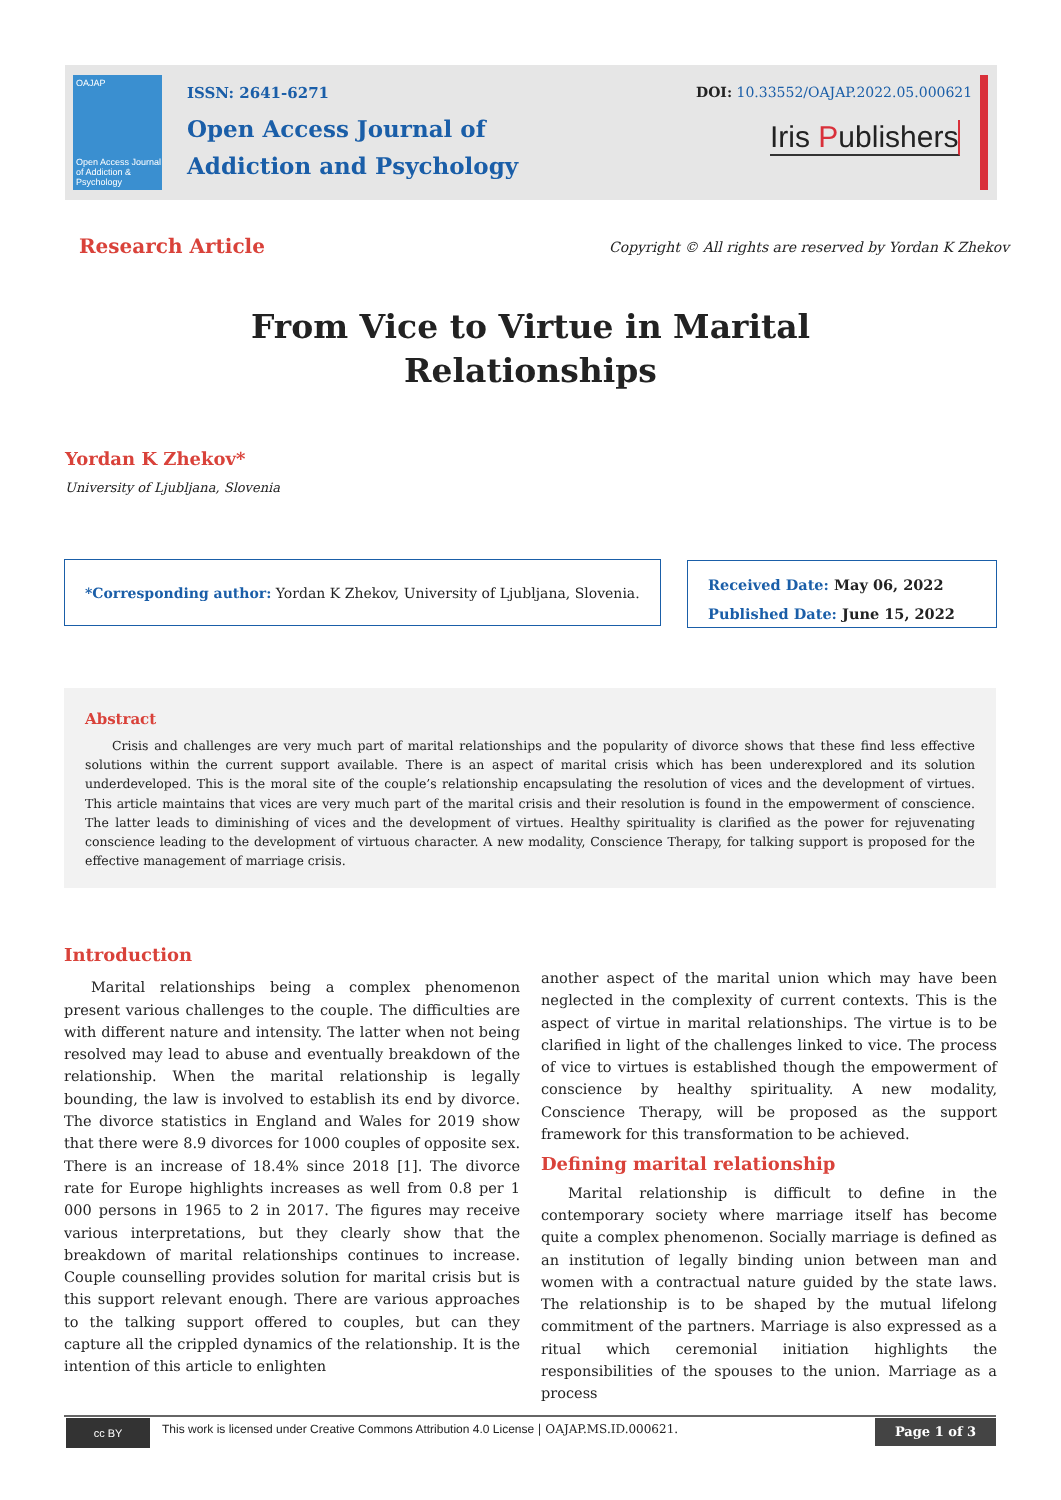OAJAP
Open Access Journal of Addiction & Psychology
ISSN: 2641-6271
Open Access Journal of
Addiction and Psychology
DOI: 10.33552/OAJAP.2022.05.000621
Iris Publishers
Research Article
Copyright © All rights are reserved by Yordan K Zhekov
From Vice to Virtue in Marital Relationships
Yordan K Zhekov*
University of Ljubljana, Slovenia
*Corresponding author: Yordan K Zhekov, University of Ljubljana, Slovenia.
Received Date: May 06, 2022
Published Date: June 15, 2022
Abstract
Crisis and challenges are very much part of marital relationships and the popularity of divorce shows that these find less effective solutions within the current support available. There is an aspect of marital crisis which has been underexplored and its solution underdeveloped. This is the moral site of the couple’s relationship encapsulating the resolution of vices and the development of virtues. This article maintains that vices are very much part of the marital crisis and their resolution is found in the empowerment of conscience. The latter leads to diminishing of vices and the development of virtues. Healthy spirituality is clarified as the power for rejuvenating conscience leading to the development of virtuous character. A new modality, Conscience Therapy, for talking support is proposed for the effective management of marriage crisis.
Introduction
Marital relationships being a complex phenomenon present various challenges to the couple. The difficulties are with different nature and intensity. The latter when not being resolved may lead to abuse and eventually breakdown of the relationship. When the marital relationship is legally bounding, the law is involved to establish its end by divorce. The divorce statistics in England and Wales for 2019 show that there were 8.9 divorces for 1000 couples of opposite sex. There is an increase of 18.4% since 2018 [1]. The divorce rate for Europe highlights increases as well from 0.8 per 1 000 persons in 1965 to 2 in 2017. The figures may receive various interpretations, but they clearly show that the breakdown of marital relationships continues to increase. Couple counselling provides solution for marital crisis but is this support relevant enough. There are various approaches to the talking support offered to couples, but can they capture all the crippled dynamics of the relationship. It is the intention of this article to enlighten
another aspect of the marital union which may have been neglected in the complexity of current contexts. This is the aspect of virtue in marital relationships. The virtue is to be clarified in light of the challenges linked to vice. The process of vice to virtues is established though the empowerment of conscience by healthy spirituality. A new modality, Conscience Therapy, will be proposed as the support framework for this transformation to be achieved.
Defining marital relationship
Marital relationship is difficult to define in the contemporary society where marriage itself has become quite a complex phenomenon. Socially marriage is defined as an institution of legally binding union between man and women with a contractual nature guided by the state laws. The relationship is to be shaped by the mutual lifelong commitment of the partners. Marriage is also expressed as a ritual which ceremonial initiation highlights the responsibilities of the spouses to the union. Marriage as a process
cc BY
This work is licensed under Creative Commons Attribution 4.0 License | OAJAP.MS.ID.000621.
Page 1 of 3